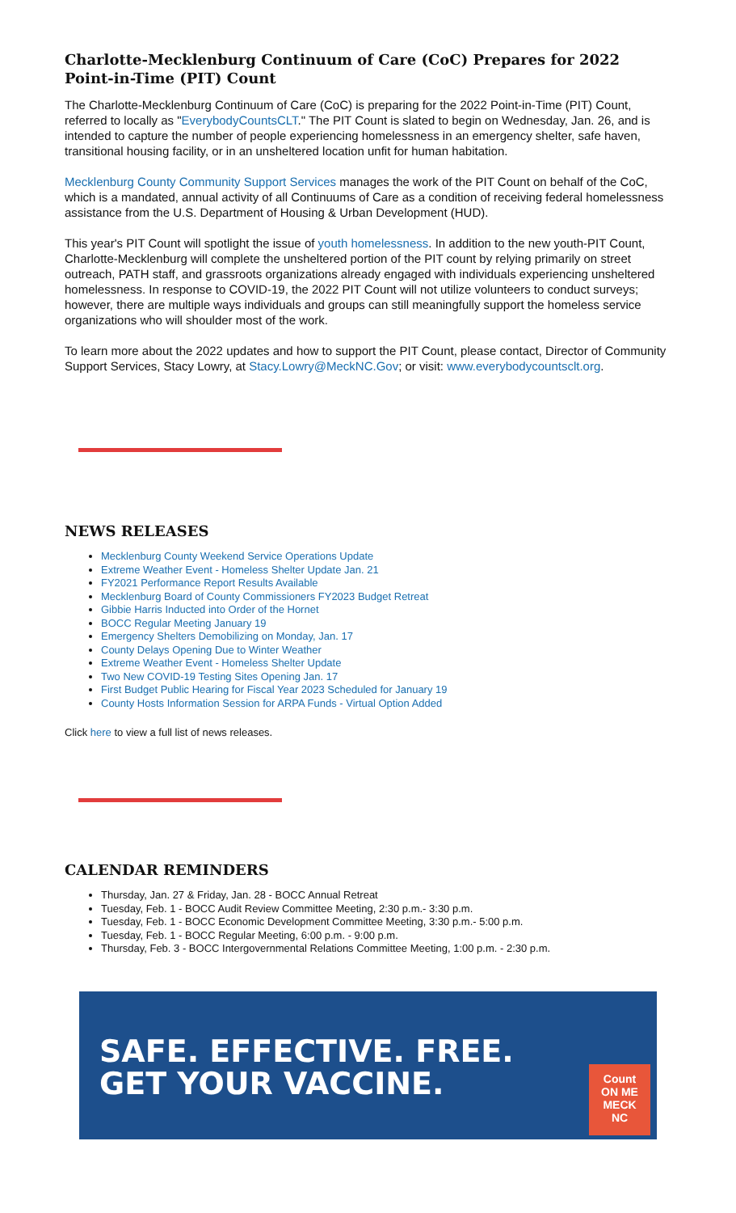Charlotte-Mecklenburg Continuum of Care (CoC) Prepares for 2022 Point-in-Time (PIT) Count
The Charlotte-Mecklenburg Continuum of Care (CoC) is preparing for the 2022 Point-in-Time (PIT) Count, referred to locally as "EverybodyCountsCLT." The PIT Count is slated to begin on Wednesday, Jan. 26, and is intended to capture the number of people experiencing homelessness in an emergency shelter, safe haven, transitional housing facility, or in an unsheltered location unfit for human habitation.
Mecklenburg County Community Support Services manages the work of the PIT Count on behalf of the CoC, which is a mandated, annual activity of all Continuums of Care as a condition of receiving federal homelessness assistance from the U.S. Department of Housing & Urban Development (HUD).
This year's PIT Count will spotlight the issue of youth homelessness. In addition to the new youth-PIT Count, Charlotte-Mecklenburg will complete the unsheltered portion of the PIT count by relying primarily on street outreach, PATH staff, and grassroots organizations already engaged with individuals experiencing unsheltered homelessness. In response to COVID-19, the 2022 PIT Count will not utilize volunteers to conduct surveys; however, there are multiple ways individuals and groups can still meaningfully support the homeless service organizations who will shoulder most of the work.
To learn more about the 2022 updates and how to support the PIT Count, please contact, Director of Community Support Services, Stacy Lowry, at Stacy.Lowry@MeckNC.Gov; or visit: www.everybodycountsclt.org.
NEWS RELEASES
Mecklenburg County Weekend Service Operations Update
Extreme Weather Event - Homeless Shelter Update Jan. 21
FY2021 Performance Report Results Available
Mecklenburg Board of County Commissioners FY2023 Budget Retreat
Gibbie Harris Inducted into Order of the Hornet
BOCC Regular Meeting January 19
Emergency Shelters Demobilizing on Monday, Jan. 17
County Delays Opening Due to Winter Weather
Extreme Weather Event - Homeless Shelter Update
Two New COVID-19 Testing Sites Opening Jan. 17
First Budget Public Hearing for Fiscal Year 2023 Scheduled for January 19
County Hosts Information Session for ARPA Funds - Virtual Option Added
Click here to view a full list of news releases.
CALENDAR REMINDERS
Thursday, Jan. 27 & Friday, Jan. 28 - BOCC Annual Retreat
Tuesday, Feb. 1 - BOCC Audit Review Committee Meeting, 2:30 p.m.- 3:30 p.m.
Tuesday, Feb. 1 - BOCC Economic Development Committee Meeting, 3:30 p.m.- 5:00 p.m.
Tuesday, Feb. 1 - BOCC Regular Meeting, 6:00 p.m. - 9:00 p.m.
Thursday, Feb. 3 - BOCC Intergovernmental Relations Committee Meeting, 1:00 p.m. - 2:30 p.m.
SAFE. EFFECTIVE. FREE.
GET YOUR VACCINE.
Count
ON ME
MECK
NC